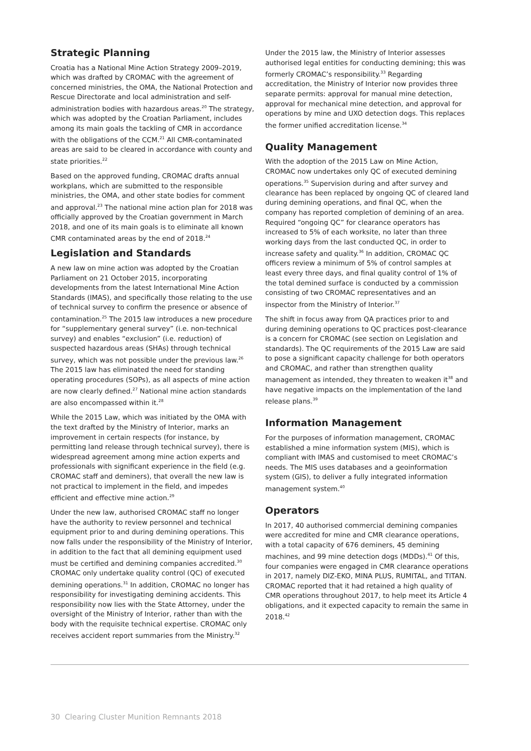Strategic Planning
Croatia has a National Mine Action Strategy 2009–2019, which was drafted by CROMAC with the agreement of concerned ministries, the OMA, the National Protection and Rescue Directorate and local administration and self-administration bodies with hazardous areas.<sup>20</sup> The strategy, which was adopted by the Croatian Parliament, includes among its main goals the tackling of CMR in accordance with the obligations of the CCM.<sup>21</sup> All CMR-contaminated areas are said to be cleared in accordance with county and state priorities.<sup>22</sup>
Based on the approved funding, CROMAC drafts annual workplans, which are submitted to the responsible ministries, the OMA, and other state bodies for comment and approval.<sup>23</sup> The national mine action plan for 2018 was officially approved by the Croatian government in March 2018, and one of its main goals is to eliminate all known CMR contaminated areas by the end of 2018.<sup>24</sup>
Legislation and Standards
A new law on mine action was adopted by the Croatian Parliament on 21 October 2015, incorporating developments from the latest International Mine Action Standards (IMAS), and specifically those relating to the use of technical survey to confirm the presence or absence of contamination.<sup>25</sup> The 2015 law introduces a new procedure for “supplementary general survey” (i.e. non-technical survey) and enables “exclusion” (i.e. reduction) of suspected hazardous areas (SHAs) through technical survey, which was not possible under the previous law.<sup>26</sup> The 2015 law has eliminated the need for standing operating procedures (SOPs), as all aspects of mine action are now clearly defined.<sup>27</sup> National mine action standards are also encompassed within it.<sup>28</sup>
While the 2015 Law, which was initiated by the OMA with the text drafted by the Ministry of Interior, marks an improvement in certain respects (for instance, by permitting land release through technical survey), there is widespread agreement among mine action experts and professionals with significant experience in the field (e.g. CROMAC staff and deminers), that overall the new law is not practical to implement in the field, and impedes efficient and effective mine action.<sup>29</sup>
Under the new law, authorised CROMAC staff no longer have the authority to review personnel and technical equipment prior to and during demining operations. This now falls under the responsibility of the Ministry of Interior, in addition to the fact that all demining equipment used must be certified and demining companies accredited.<sup>30</sup> CROMAC only undertake quality control (QC) of executed demining operations.<sup>31</sup> In addition, CROMAC no longer has responsibility for investigating demining accidents. This responsibility now lies with the State Attorney, under the oversight of the Ministry of Interior, rather than with the body with the requisite technical expertise. CROMAC only receives accident report summaries from the Ministry.<sup>32</sup>
Under the 2015 law, the Ministry of Interior assesses authorised legal entities for conducting demining; this was formerly CROMAC’s responsibility.<sup>33</sup> Regarding accreditation, the Ministry of Interior now provides three separate permits: approval for manual mine detection, approval for mechanical mine detection, and approval for operations by mine and UXO detection dogs. This replaces the former unified accreditation license.<sup>34</sup>
Quality Management
With the adoption of the 2015 Law on Mine Action, CROMAC now undertakes only QC of executed demining operations.<sup>35</sup> Supervision during and after survey and clearance has been replaced by ongoing QC of cleared land during demining operations, and final QC, when the company has reported completion of demining of an area. Required “ongoing QC” for clearance operators has increased to 5% of each worksite, no later than three working days from the last conducted QC, in order to increase safety and quality.<sup>36</sup> In addition, CROMAC QC officers review a minimum of 5% of control samples at least every three days, and final quality control of 1% of the total demined surface is conducted by a commission consisting of two CROMAC representatives and an inspector from the Ministry of Interior.<sup>37</sup>
The shift in focus away from QA practices prior to and during demining operations to QC practices post-clearance is a concern for CROMAC (see section on Legislation and standards). The QC requirements of the 2015 Law are said to pose a significant capacity challenge for both operators and CROMAC, and rather than strengthen quality management as intended, they threaten to weaken it<sup>38</sup> and have negative impacts on the implementation of the land release plans.<sup>39</sup>
Information Management
For the purposes of information management, CROMAC established a mine information system (MIS), which is compliant with IMAS and customised to meet CROMAC’s needs. The MIS uses databases and a geoinformation system (GIS), to deliver a fully integrated information management system.<sup>40</sup>
Operators
In 2017, 40 authorised commercial demining companies were accredited for mine and CMR clearance operations, with a total capacity of 676 deminers, 45 demining machines, and 99 mine detection dogs (MDDs).<sup>41</sup> Of this, four companies were engaged in CMR clearance operations in 2017, namely DIZ-EKO, MINA PLUS, RUMITAL, and TITAN. CROMAC reported that it had retained a high quality of CMR operations throughout 2017, to help meet its Article 4 obligations, and it expected capacity to remain the same in 2018.<sup>42</sup>
30 Clearing Cluster Munition Remnants 2018